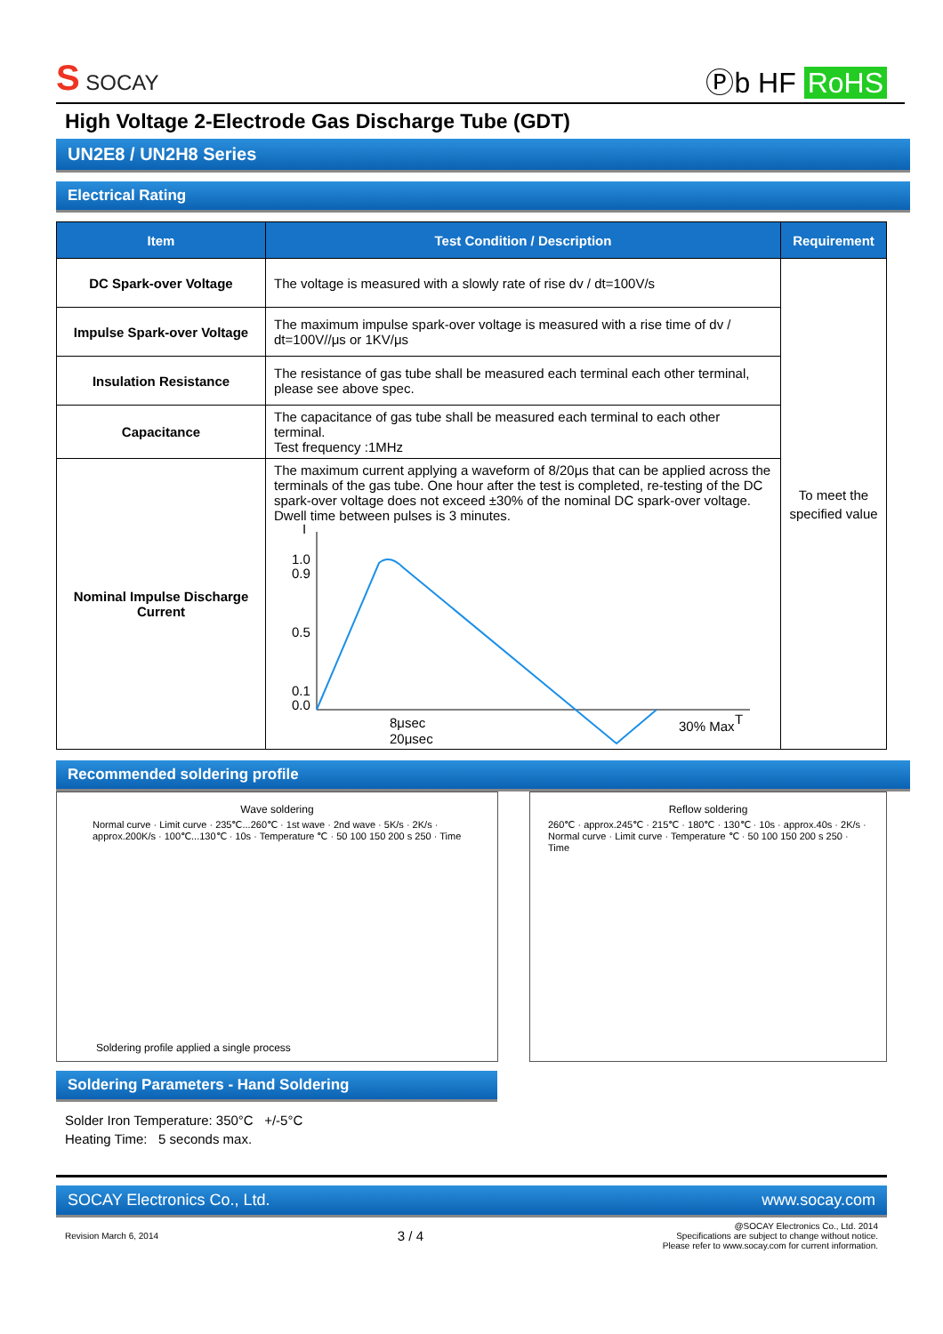S SOCAY
Ⓟb HF RoHS
High Voltage 2-Electrode Gas Discharge Tube (GDT)
UN2E8 / UN2H8 Series
Electrical Rating
| Item | Test Condition / Description | Requirement |
| --- | --- | --- |
| DC Spark-over Voltage | The voltage is measured with a slowly rate of rise dv / dt=100V/s | To meet the specified value |
| Impulse Spark-over Voltage | The maximum impulse spark-over voltage is measured with a rise time of dv / dt=100V//μs or 1KV/μs | |
| Insulation Resistance | The resistance of gas tube shall be measured each terminal each other terminal, please see above spec. | |
| Capacitance | The capacitance of gas tube shall be measured each terminal to each other terminal. Test frequency :1MHz | |
| Nominal Impulse Discharge Current | The maximum current applying a waveform of 8/20μs that can be applied across the terminals of the gas tube. One hour after the test is completed, re-testing of the DC spark-over voltage does not exceed ±30% of the nominal DC spark-over voltage. Dwell time between pulses is 3 minutes. I 1.0 0.9 0.5 0.1 0.0 8μsec 20μsec 30% Max T | |
Recommended soldering profile
Wave soldering
Normal curve · Limit curve · 235℃...260℃ · 1st wave · 2nd wave · 5K/s · 2K/s · approx.200K/s · 100℃...130℃ · 10s · Temperature ℃ · 50 100 150 200 s 250 · Time
Soldering profile applied a single process
Reflow soldering
260℃ · approx.245℃ · 215℃ · 180℃ · 130℃ · 10s · approx.40s · 2K/s · Normal curve · Limit curve · Temperature ℃ · 50 100 150 200 s 250 · Time
Soldering Parameters - Hand Soldering
Solder Iron Temperature: 350°C +/-5°C
Heating Time: 5 seconds max.
SOCAY Electronics Co., Ltd. www.socay.com
Revision March 6, 2014 3 / 4 @SOCAY Electronics Co., Ltd. 2014
Specifications are subject to change without notice.
Please refer to www.socay.com for current information.